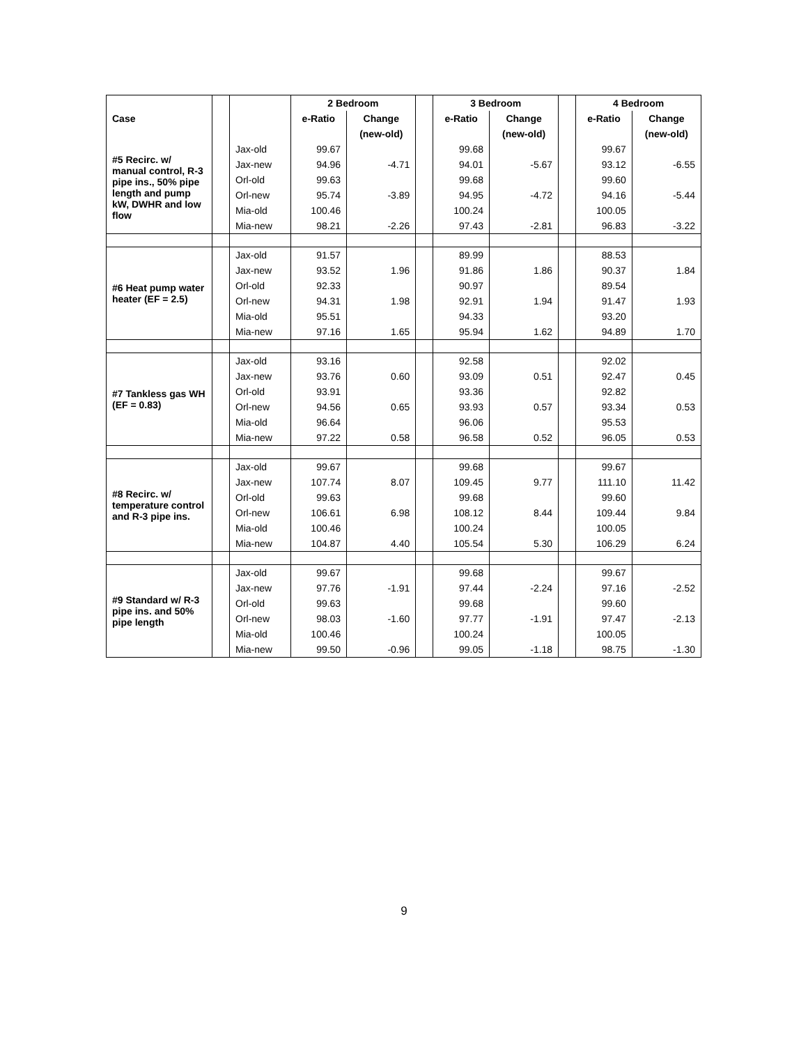| | | | 2 Bedroom | | | 3 Bedroom | | | 4 Bedroom | |
| --- | --- | --- | --- | --- | --- | --- | --- | --- | --- | --- |
| Case | | | e-Ratio | Change | | e-Ratio | Change | | e-Ratio | Change |
| | | | | (new-old) | | | (new-old) | | | (new-old) |
| #5 Recirc. w/ manual control, R-3 pipe ins., 50% pipe length and pump kW, DWHR and low flow | | Jax-old | 99.67 | | | 99.68 | | | 99.67 | |
| | | Jax-new | 94.96 | -4.71 | | 94.01 | -5.67 | | 93.12 | -6.55 |
| | | Orl-old | 99.63 | | | 99.68 | | | 99.60 | |
| | | Orl-new | 95.74 | -3.89 | | 94.95 | -4.72 | | 94.16 | -5.44 |
| | | Mia-old | 100.46 | | | 100.24 | | | 100.05 | |
| | | Mia-new | 98.21 | -2.26 | | 97.43 | -2.81 | | 96.83 | -3.22 |
| #6 Heat pump water heater (EF = 2.5) | | Jax-old | 91.57 | | | 89.99 | | | 88.53 | |
| | | Jax-new | 93.52 | 1.96 | | 91.86 | 1.86 | | 90.37 | 1.84 |
| | | Orl-old | 92.33 | | | 90.97 | | | 89.54 | |
| | | Orl-new | 94.31 | 1.98 | | 92.91 | 1.94 | | 91.47 | 1.93 |
| | | Mia-old | 95.51 | | | 94.33 | | | 93.20 | |
| | | Mia-new | 97.16 | 1.65 | | 95.94 | 1.62 | | 94.89 | 1.70 |
| #7 Tankless gas WH (EF = 0.83) | | Jax-old | 93.16 | | | 92.58 | | | 92.02 | |
| | | Jax-new | 93.76 | 0.60 | | 93.09 | 0.51 | | 92.47 | 0.45 |
| | | Orl-old | 93.91 | | | 93.36 | | | 92.82 | |
| | | Orl-new | 94.56 | 0.65 | | 93.93 | 0.57 | | 93.34 | 0.53 |
| | | Mia-old | 96.64 | | | 96.06 | | | 95.53 | |
| | | Mia-new | 97.22 | 0.58 | | 96.58 | 0.52 | | 96.05 | 0.53 |
| #8 Recirc. w/ temperature control and R-3 pipe ins. | | Jax-old | 99.67 | | | 99.68 | | | 99.67 | |
| | | Jax-new | 107.74 | 8.07 | | 109.45 | 9.77 | | 111.10 | 11.42 |
| | | Orl-old | 99.63 | | | 99.68 | | | 99.60 | |
| | | Orl-new | 106.61 | 6.98 | | 108.12 | 8.44 | | 109.44 | 9.84 |
| | | Mia-old | 100.46 | | | 100.24 | | | 100.05 | |
| | | Mia-new | 104.87 | 4.40 | | 105.54 | 5.30 | | 106.29 | 6.24 |
| #9 Standard w/ R-3 pipe ins. and 50% pipe length | | Jax-old | 99.67 | | | 99.68 | | | 99.67 | |
| | | Jax-new | 97.76 | -1.91 | | 97.44 | -2.24 | | 97.16 | -2.52 |
| | | Orl-old | 99.63 | | | 99.68 | | | 99.60 | |
| | | Orl-new | 98.03 | -1.60 | | 97.77 | -1.91 | | 97.47 | -2.13 |
| | | Mia-old | 100.46 | | | 100.24 | | | 100.05 | |
| | | Mia-new | 99.50 | -0.96 | | 99.05 | -1.18 | | 98.75 | -1.30 |
9